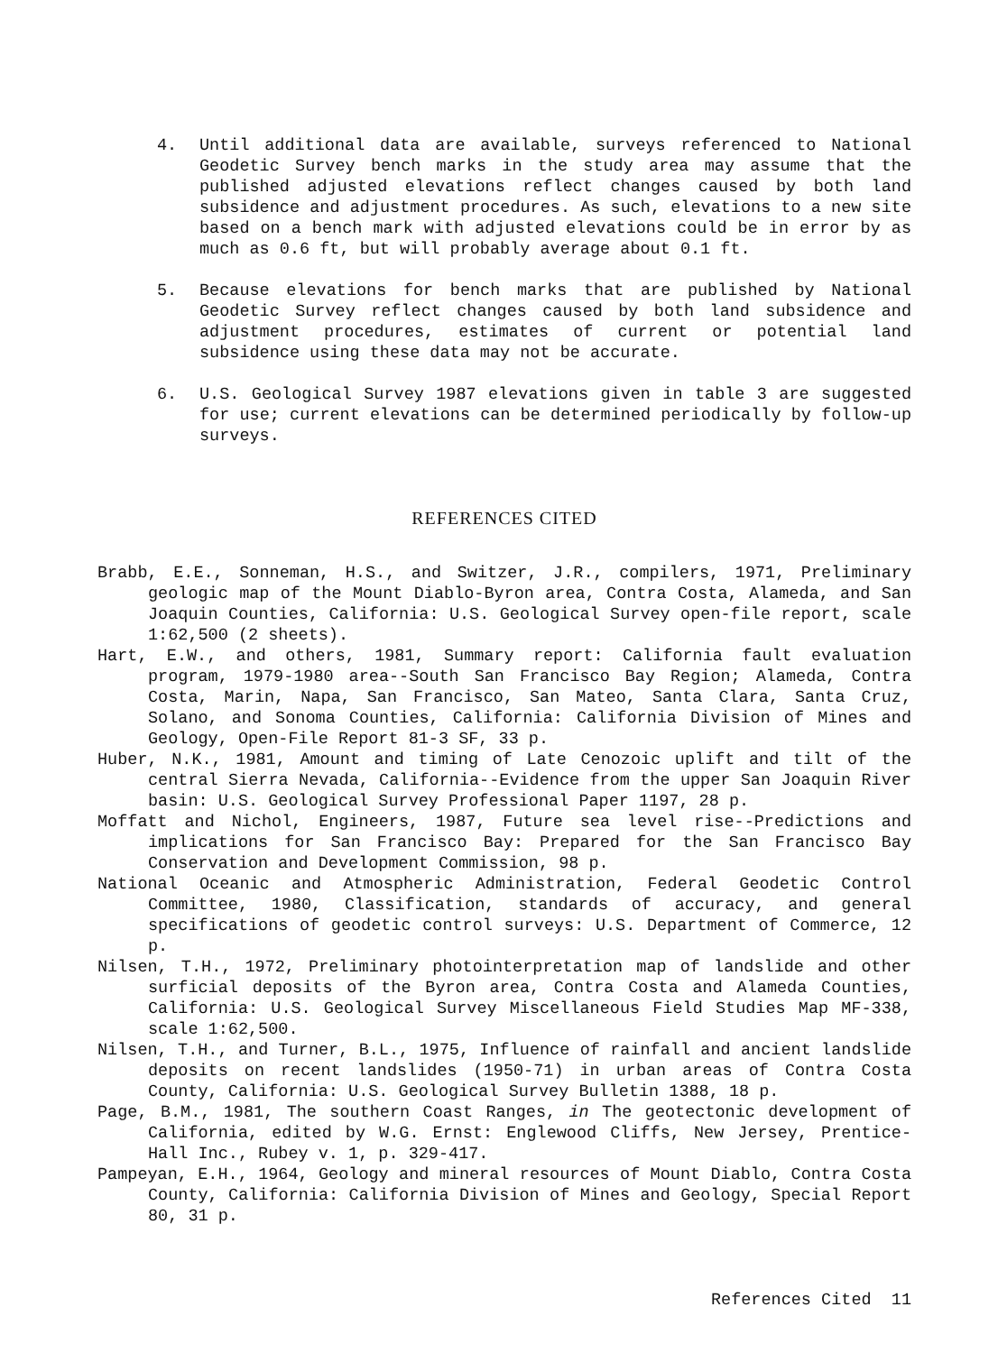4. Until additional data are available, surveys referenced to National Geodetic Survey bench marks in the study area may assume that the published adjusted elevations reflect changes caused by both land subsidence and adjustment procedures. As such, elevations to a new site based on a bench mark with adjusted elevations could be in error by as much as 0.6 ft, but will probably average about 0.1 ft.
5. Because elevations for bench marks that are published by National Geodetic Survey reflect changes caused by both land subsidence and adjustment procedures, estimates of current or potential land subsidence using these data may not be accurate.
6. U.S. Geological Survey 1987 elevations given in table 3 are suggested for use; current elevations can be determined periodically by follow-up surveys.
REFERENCES CITED
Brabb, E.E., Sonneman, H.S., and Switzer, J.R., compilers, 1971, Preliminary geologic map of the Mount Diablo-Byron area, Contra Costa, Alameda, and San Joaquin Counties, California: U.S. Geological Survey open-file report, scale 1:62,500 (2 sheets).
Hart, E.W., and others, 1981, Summary report: California fault evaluation program, 1979-1980 area--South San Francisco Bay Region; Alameda, Contra Costa, Marin, Napa, San Francisco, San Mateo, Santa Clara, Santa Cruz, Solano, and Sonoma Counties, California: California Division of Mines and Geology, Open-File Report 81-3 SF, 33 p.
Huber, N.K., 1981, Amount and timing of Late Cenozoic uplift and tilt of the central Sierra Nevada, California--Evidence from the upper San Joaquin River basin: U.S. Geological Survey Professional Paper 1197, 28 p.
Moffatt and Nichol, Engineers, 1987, Future sea level rise--Predictions and implications for San Francisco Bay: Prepared for the San Francisco Bay Conservation and Development Commission, 98 p.
National Oceanic and Atmospheric Administration, Federal Geodetic Control Committee, 1980, Classification, standards of accuracy, and general specifications of geodetic control surveys: U.S. Department of Commerce, 12 p.
Nilsen, T.H., 1972, Preliminary photointerpretation map of landslide and other surficial deposits of the Byron area, Contra Costa and Alameda Counties, California: U.S. Geological Survey Miscellaneous Field Studies Map MF-338, scale 1:62,500.
Nilsen, T.H., and Turner, B.L., 1975, Influence of rainfall and ancient landslide deposits on recent landslides (1950-71) in urban areas of Contra Costa County, California: U.S. Geological Survey Bulletin 1388, 18 p.
Page, B.M., 1981, The southern Coast Ranges, in The geotectonic development of California, edited by W.G. Ernst: Englewood Cliffs, New Jersey, Prentice-Hall Inc., Rubey v. 1, p. 329-417.
Pampeyan, E.H., 1964, Geology and mineral resources of Mount Diablo, Contra Costa County, California: California Division of Mines and Geology, Special Report 80, 31 p.
References Cited 11